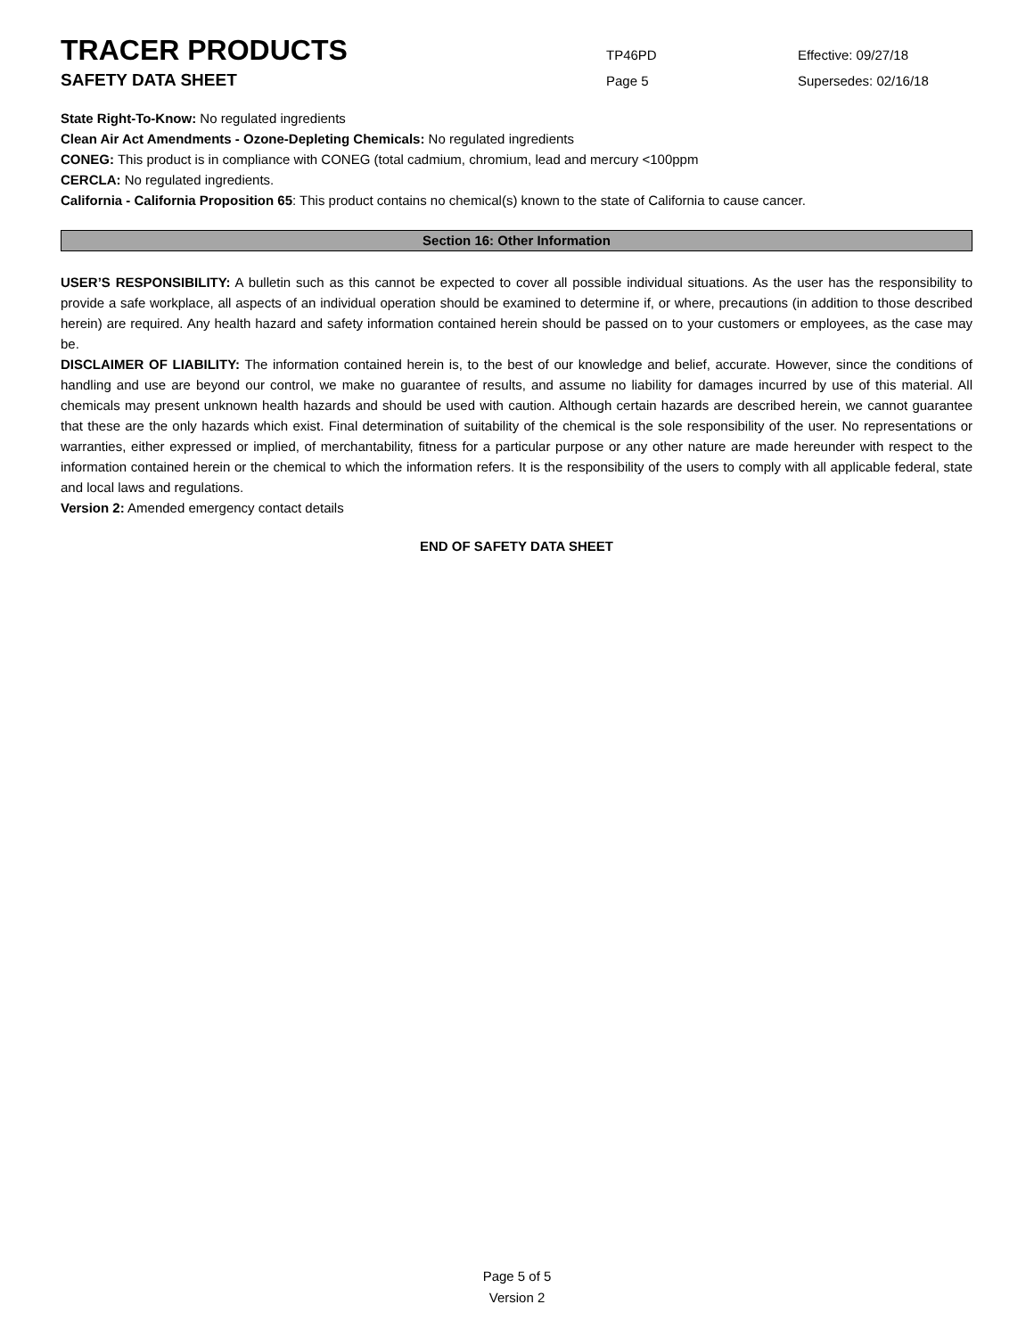TRACER PRODUCTS
TP46PD Effective: 09/27/18
SAFETY DATA SHEET
Page 5 Supersedes: 02/16/18
State Right-To-Know: No regulated ingredients
Clean Air Act Amendments - Ozone-Depleting Chemicals: No regulated ingredients
CONEG: This product is in compliance with CONEG (total cadmium, chromium, lead and mercury <100ppm
CERCLA: No regulated ingredients.
California - California Proposition 65: This product contains no chemical(s) known to the state of California to cause cancer.
Section 16: Other Information
USER’S RESPONSIBILITY: A bulletin such as this cannot be expected to cover all possible individual situations. As the user has the responsibility to provide a safe workplace, all aspects of an individual operation should be examined to determine if, or where, precautions (in addition to those described herein) are required. Any health hazard and safety information contained herein should be passed on to your customers or employees, as the case may be.
DISCLAIMER OF LIABILITY: The information contained herein is, to the best of our knowledge and belief, accurate. However, since the conditions of handling and use are beyond our control, we make no guarantee of results, and assume no liability for damages incurred by use of this material. All chemicals may present unknown health hazards and should be used with caution. Although certain hazards are described herein, we cannot guarantee that these are the only hazards which exist. Final determination of suitability of the chemical is the sole responsibility of the user. No representations or warranties, either expressed or implied, of merchantability, fitness for a particular purpose or any other nature are made hereunder with respect to the information contained herein or the chemical to which the information refers. It is the responsibility of the users to comply with all applicable federal, state and local laws and regulations.
Version 2: Amended emergency contact details
END OF SAFETY DATA SHEET
Page 5 of 5
Version 2